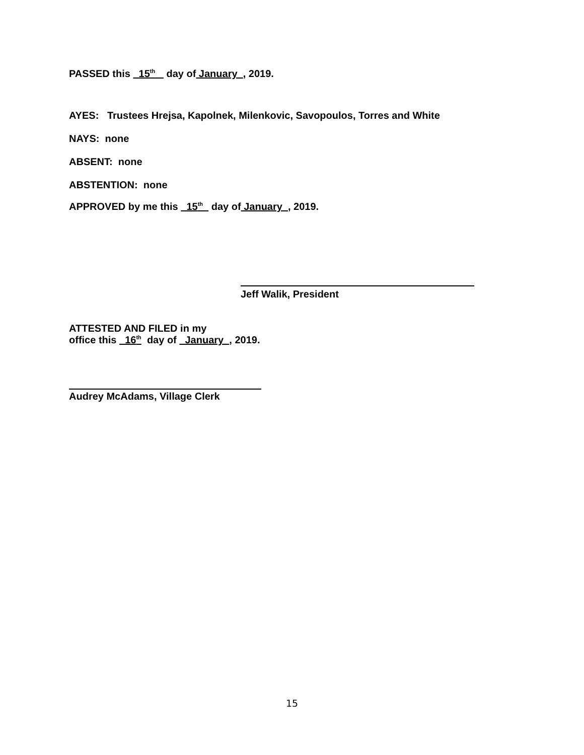PASSED this 15<sup>th</sup> day of January , 2019.
AYES: Trustees Hrejsa, Kapolnek, Milenkovic, Savopoulos, Torres and White
NAYS: none
ABSENT: none
ABSTENTION: none
APPROVED by me this 15<sup>th</sup> day of January , 2019.
Jeff Walik, President
ATTESTED AND FILED in my
office this 16<sup>th</sup> day of January , 2019.
Audrey McAdams, Village Clerk
15